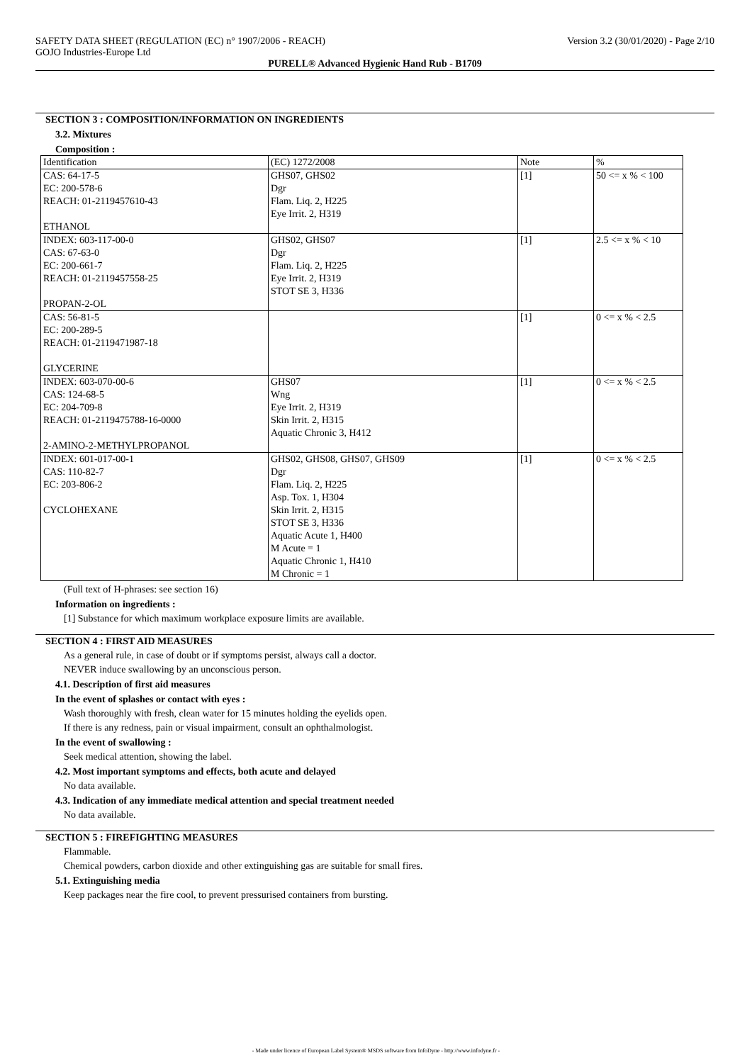SAFETY DATA SHEET (REGULATION (EC) n° 1907/2006 - REACH)
GOJO Industries-Europe Ltd
Version 3.2 (30/01/2020) - Page 2/10
PURELL® Advanced Hygienic Hand Rub - B1709
SECTION 3 : COMPOSITION/INFORMATION ON INGREDIENTS
3.2. Mixtures
Composition :
| Identification | (EC) 1272/2008 | Note | % |
| CAS: 64-17-5 EC: 200-578-6 REACH: 01-2119457610-43 ETHANOL | GHS07, GHS02 Dgr Flam. Liq. 2, H225 Eye Irrit. 2, H319 | [1] | 50 <= x % < 100 |
| INDEX: 603-117-00-0 CAS: 67-63-0 EC: 200-661-7 REACH: 01-2119457558-25 PROPAN-2-OL | GHS02, GHS07 Dgr Flam. Liq. 2, H225 Eye Irrit. 2, H319 STOT SE 3, H336 | [1] | 2.5 <= x % < 10 |
| CAS: 56-81-5 EC: 200-289-5 REACH: 01-2119471987-18 GLYCERINE | | [1] | 0 <= x % < 2.5 |
| INDEX: 603-070-00-6 CAS: 124-68-5 EC: 204-709-8 REACH: 01-2119475788-16-0000 2-AMINO-2-METHYLPROPANOL | GHS07 Wng Eye Irrit. 2, H319 Skin Irrit. 2, H315 Aquatic Chronic 3, H412 | [1] | 0 <= x % < 2.5 |
| INDEX: 601-017-00-1 CAS: 110-82-7 EC: 203-806-2 CYCLOHEXANE | GHS02, GHS08, GHS07, GHS09 Dgr Flam. Liq. 2, H225 Asp. Tox. 1, H304 Skin Irrit. 2, H315 STOT SE 3, H336 Aquatic Acute 1, H400 M Acute = 1 Aquatic Chronic 1, H410 M Chronic = 1 | [1] | 0 <= x % < 2.5 |
(Full text of H-phrases: see section 16)
Information on ingredients :
[1] Substance for which maximum workplace exposure limits are available.
SECTION 4 : FIRST AID MEASURES
As a general rule, in case of doubt or if symptoms persist, always call a doctor.
NEVER induce swallowing by an unconscious person.
4.1. Description of first aid measures
In the event of splashes or contact with eyes :
Wash thoroughly with fresh, clean water for 15 minutes holding the eyelids open.
If there is any redness, pain or visual impairment, consult an ophthalmologist.
In the event of swallowing :
Seek medical attention, showing the label.
4.2. Most important symptoms and effects, both acute and delayed
No data available.
4.3. Indication of any immediate medical attention and special treatment needed
No data available.
SECTION 5 : FIREFIGHTING MEASURES
Flammable.
Chemical powders, carbon dioxide and other extinguishing gas are suitable for small fires.
5.1. Extinguishing media
Keep packages near the fire cool, to prevent pressurised containers from bursting.
- Made under licence of European Label System® MSDS software from InfoDyne - http://www.infodyne.fr -